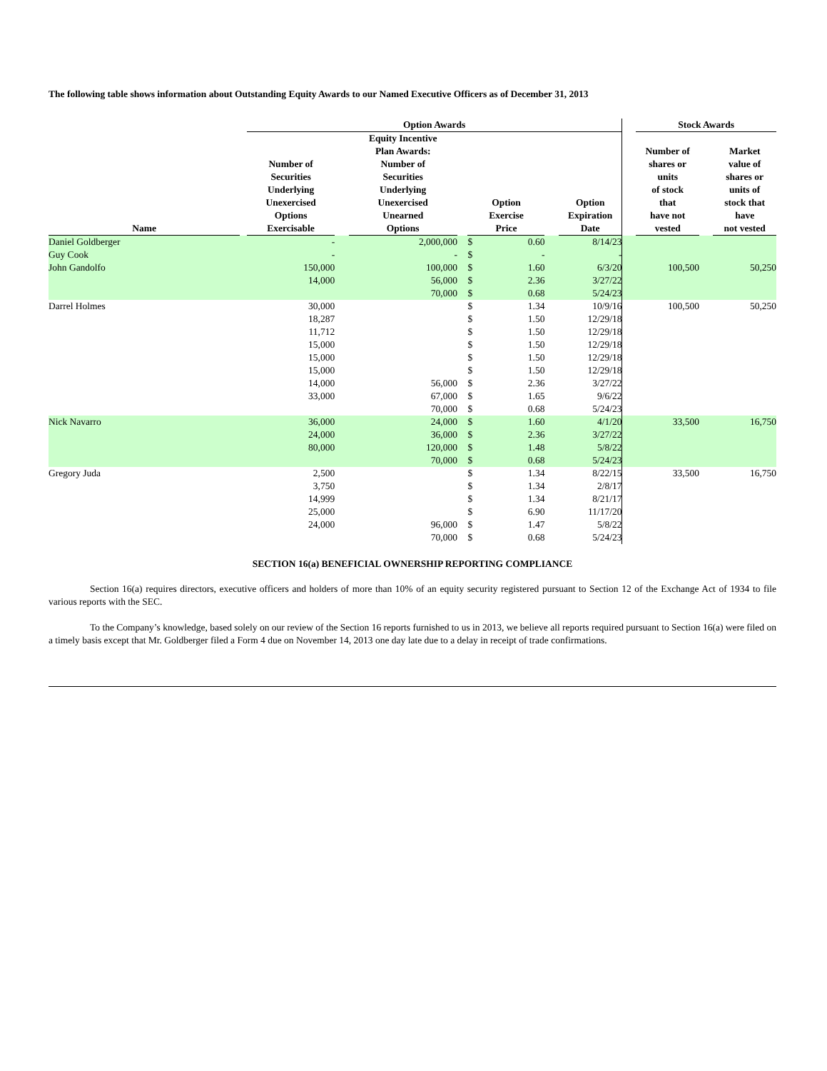The following table shows information about Outstanding Equity Awards to our Named Executive Officers as of December 31, 2013
| | | Option Awards | | | | | | | | | Stock Awards | | |
| --- | --- | --- | --- | --- | --- | --- | --- | --- | --- | --- | --- | --- | --- |
| Name | | Number of Securities Underlying Unexercised Options Exercisable | | Equity Incentive Plan Awards: Number of Securities Underlying Unexercised Unearned Options | | Option Exercise Price | | | Option Expiration Date | | Number of shares or units of stock that have not vested | | Market value of shares or units of stock that have not vested |
| Daniel Goldberger | | - | | 2,000,000 | | $ | 0.60 | | 8/14/23 | | | | |
| Guy Cook | | - | | - | | $ | - | | - | | | | |
| John Gandolfo | | 150,000 | | 100,000 | | $ | 1.60 | | 6/3/20 | | 100,500 | | 50,250 |
| | | 14,000 | | 56,000 | | $ | 2.36 | | 3/27/22 | | | | |
| | | | | 70,000 | | $ | 0.68 | | 5/24/23 | | | | |
| Darrel Holmes | | 30,000 | | | | $ | 1.34 | | 10/9/16 | | 100,500 | | 50,250 |
| | | 18,287 | | | | $ | 1.50 | | 12/29/18 | | | | |
| | | 11,712 | | | | $ | 1.50 | | 12/29/18 | | | | |
| | | 15,000 | | | | $ | 1.50 | | 12/29/18 | | | | |
| | | 15,000 | | | | $ | 1.50 | | 12/29/18 | | | | |
| | | 15,000 | | | | $ | 1.50 | | 12/29/18 | | | | |
| | | 14,000 | | 56,000 | | $ | 2.36 | | 3/27/22 | | | | |
| | | 33,000 | | 67,000 | | $ | 1.65 | | 9/6/22 | | | | |
| | | | | 70,000 | | $ | 0.68 | | 5/24/23 | | | | |
| Nick Navarro | | 36,000 | | 24,000 | | $ | 1.60 | | 4/1/20 | | 33,500 | | 16,750 |
| | | 24,000 | | 36,000 | | $ | 2.36 | | 3/27/22 | | | | |
| | | 80,000 | | 120,000 | | $ | 1.48 | | 5/8/22 | | | | |
| | | | | 70,000 | | $ | 0.68 | | 5/24/23 | | | | |
| Gregory Juda | | 2,500 | | | | $ | 1.34 | | 8/22/15 | | 33,500 | | 16,750 |
| | | 3,750 | | | | $ | 1.34 | | 2/8/17 | | | | |
| | | 14,999 | | | | $ | 1.34 | | 8/21/17 | | | | |
| | | 25,000 | | | | $ | 6.90 | | 11/17/20 | | | | |
| | | 24,000 | | 96,000 | | $ | 1.47 | | 5/8/22 | | | | |
| | | | | 70,000 | | $ | 0.68 | | 5/24/23 | | | | |
SECTION 16(a) BENEFICIAL OWNERSHIP REPORTING COMPLIANCE
Section 16(a) requires directors, executive officers and holders of more than 10% of an equity security registered pursuant to Section 12 of the Exchange Act of 1934 to file various reports with the SEC.
To the Company’s knowledge, based solely on our review of the Section 16 reports furnished to us in 2013, we believe all reports required pursuant to Section 16(a) were filed on a timely basis except that Mr. Goldberger filed a Form 4 due on November 14, 2013 one day late due to a delay in receipt of trade confirmations.